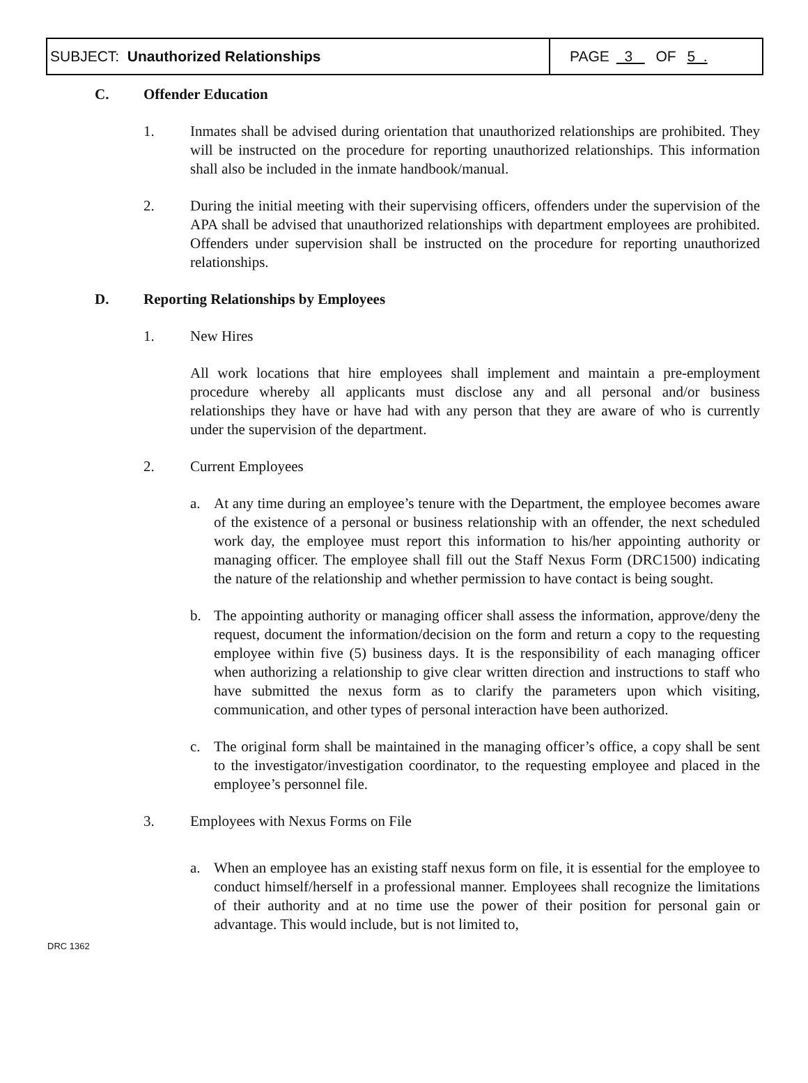| SUBJECT: Unauthorized Relationships | PAGE 3 OF 5 . |
C. Offender Education
1. Inmates shall be advised during orientation that unauthorized relationships are prohibited. They will be instructed on the procedure for reporting unauthorized relationships. This information shall also be included in the inmate handbook/manual.
2. During the initial meeting with their supervising officers, offenders under the supervision of the APA shall be advised that unauthorized relationships with department employees are prohibited. Offenders under supervision shall be instructed on the procedure for reporting unauthorized relationships.
D. Reporting Relationships by Employees
1. New Hires
All work locations that hire employees shall implement and maintain a pre-employment procedure whereby all applicants must disclose any and all personal and/or business relationships they have or have had with any person that they are aware of who is currently under the supervision of the department.
2. Current Employees
a. At any time during an employee’s tenure with the Department, the employee becomes aware of the existence of a personal or business relationship with an offender, the next scheduled work day, the employee must report this information to his/her appointing authority or managing officer. The employee shall fill out the Staff Nexus Form (DRC1500) indicating the nature of the relationship and whether permission to have contact is being sought.
b. The appointing authority or managing officer shall assess the information, approve/deny the request, document the information/decision on the form and return a copy to the requesting employee within five (5) business days. It is the responsibility of each managing officer when authorizing a relationship to give clear written direction and instructions to staff who have submitted the nexus form as to clarify the parameters upon which visiting, communication, and other types of personal interaction have been authorized.
c. The original form shall be maintained in the managing officer’s office, a copy shall be sent to the investigator/investigation coordinator, to the requesting employee and placed in the employee’s personnel file.
3. Employees with Nexus Forms on File
a. When an employee has an existing staff nexus form on file, it is essential for the employee to conduct himself/herself in a professional manner. Employees shall recognize the limitations of their authority and at no time use the power of their position for personal gain or advantage. This would include, but is not limited to,
DRC 1362